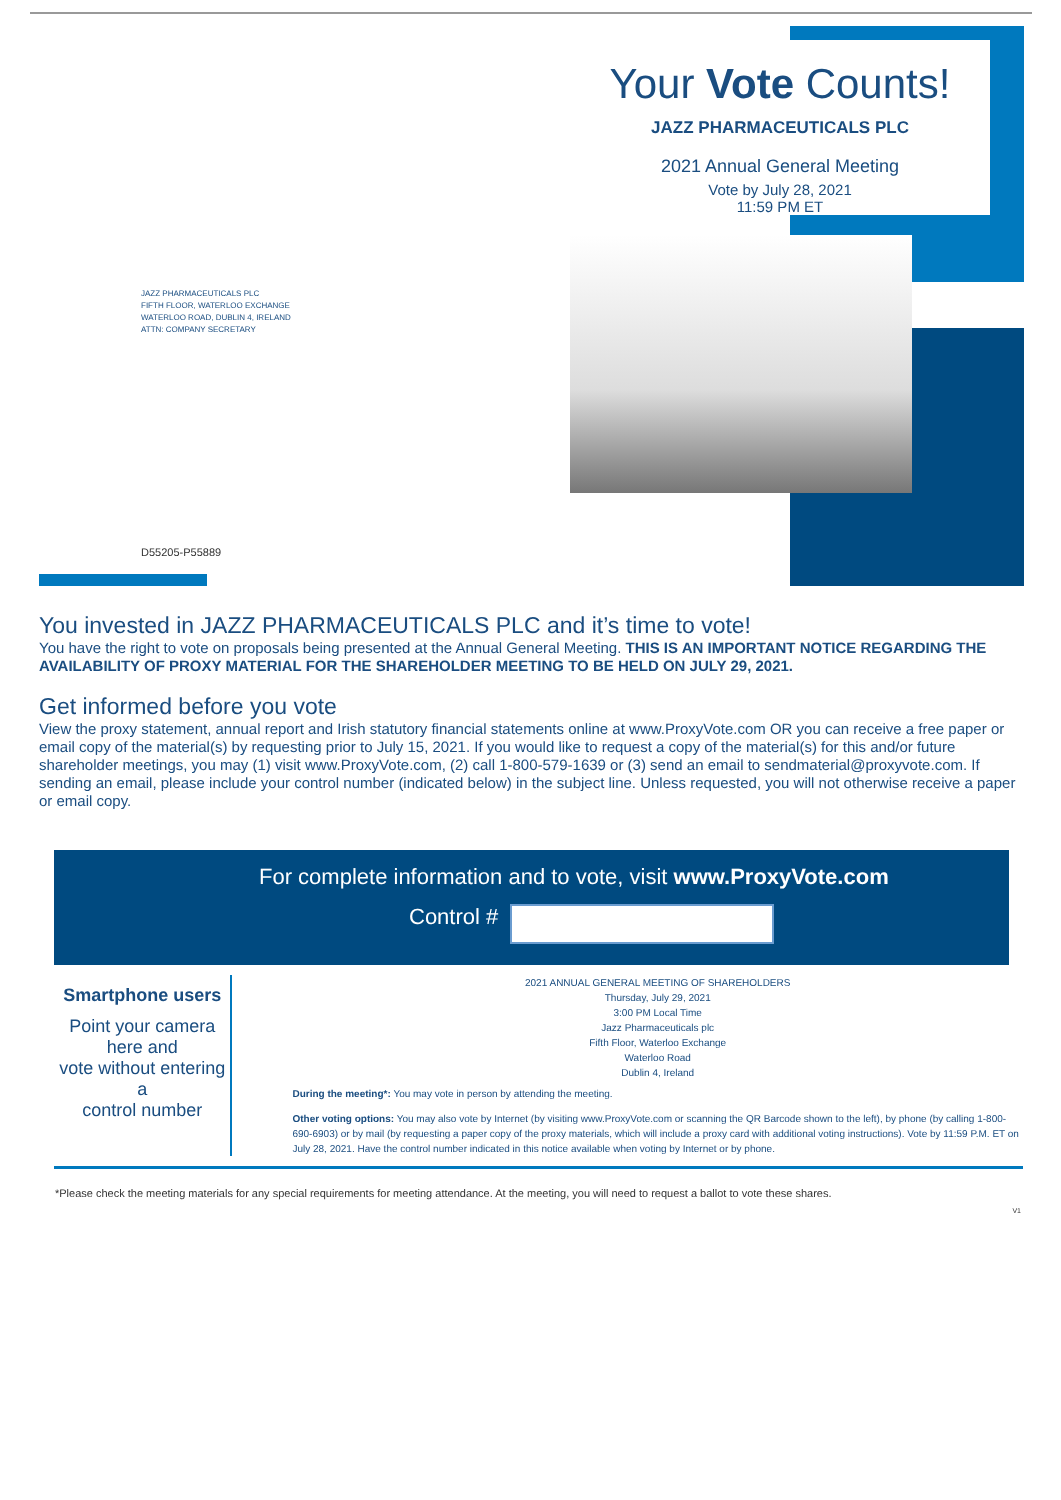JAZZ PHARMACEUTICALS PLC
FIFTH FLOOR, WATERLOO EXCHANGE
WATERLOO ROAD, DUBLIN 4, IRELAND
ATTN: COMPANY SECRETARY
D55205-P55889
Your Vote Counts!
JAZZ PHARMACEUTICALS PLC
2021 Annual General Meeting
Vote by July 28, 2021
11:59 PM ET
You invested in JAZZ PHARMACEUTICALS PLC and it’s time to vote!
You have the right to vote on proposals being presented at the Annual General Meeting. THIS IS AN IMPORTANT NOTICE REGARDING THE AVAILABILITY OF PROXY MATERIAL FOR THE SHAREHOLDER MEETING TO BE HELD ON JULY 29, 2021.
Get informed before you vote
View the proxy statement, annual report and Irish statutory financial statements online at www.ProxyVote.com OR you can receive a free paper or email copy of the material(s) by requesting prior to July 15, 2021. If you would like to request a copy of the material(s) for this and/or future shareholder meetings, you may (1) visit www.ProxyVote.com, (2) call 1-800-579-1639 or (3) send an email to sendmaterial@proxyvote.com. If sending an email, please include your control number (indicated below) in the subject line. Unless requested, you will not otherwise receive a paper or email copy.
For complete information and to vote, visit www.ProxyVote.com
Control #
Smartphone users
Point your camera here and
vote without entering a
control number
2021 ANNUAL GENERAL MEETING OF SHAREHOLDERS
Thursday, July 29, 2021
3:00 PM Local Time
Jazz Pharmaceuticals plc
Fifth Floor, Waterloo Exchange
Waterloo Road
Dublin 4, Ireland
During the meeting*: You may vote in person by attending the meeting.
Other voting options: You may also vote by Internet (by visiting www.ProxyVote.com or scanning the QR Barcode shown to the left), by phone (by calling 1-800-690-6903) or by mail (by requesting a paper copy of the proxy materials, which will include a proxy card with additional voting instructions). Vote by 11:59 P.M. ET on July 28, 2021. Have the control number indicated in this notice available when voting by Internet or by phone.
*Please check the meeting materials for any special requirements for meeting attendance. At the meeting, you will need to request a ballot to vote these shares.
V1